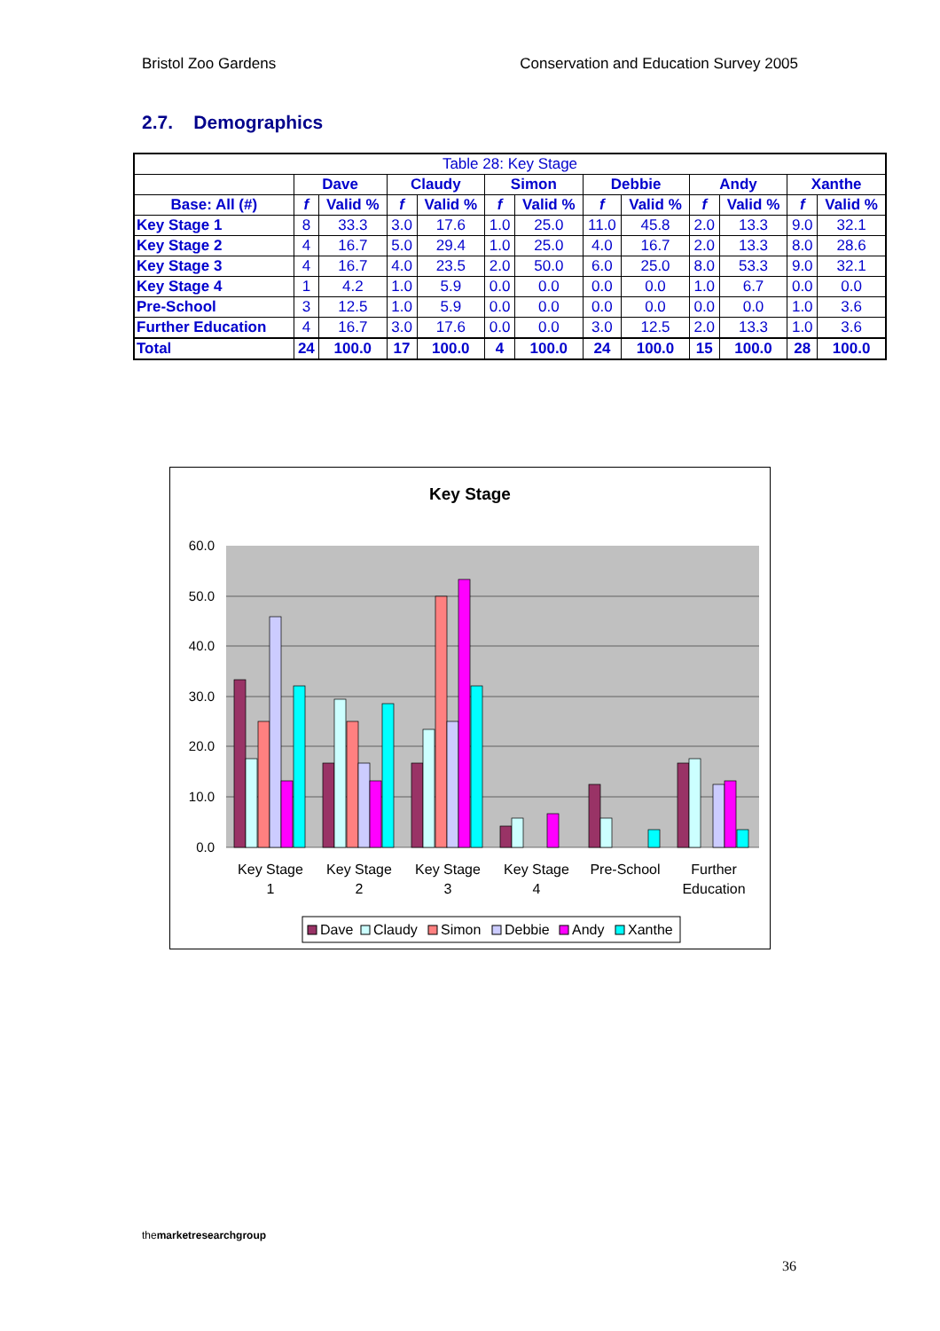Bristol Zoo Gardens Conservation and Education Survey 2005
2.7. Demographics
| Table 28: Key Stage | | | | | | | | | | | | |
| | Dave | | Claudy | | Simon | | Debbie | | Andy | | Xanthe | |
| Base: All (#) | f | Valid % | f | Valid % | f | Valid % | f | Valid % | f | Valid % | f | Valid % |
| Key Stage 1 | 8 | 33.3 | 3.0 | 17.6 | 1.0 | 25.0 | 11.0 | 45.8 | 2.0 | 13.3 | 9.0 | 32.1 |
| Key Stage 2 | 4 | 16.7 | 5.0 | 29.4 | 1.0 | 25.0 | 4.0 | 16.7 | 2.0 | 13.3 | 8.0 | 28.6 |
| Key Stage 3 | 4 | 16.7 | 4.0 | 23.5 | 2.0 | 50.0 | 6.0 | 25.0 | 8.0 | 53.3 | 9.0 | 32.1 |
| Key Stage 4 | 1 | 4.2 | 1.0 | 5.9 | 0.0 | 0.0 | 0.0 | 0.0 | 1.0 | 6.7 | 0.0 | 0.0 |
| Pre-School | 3 | 12.5 | 1.0 | 5.9 | 0.0 | 0.0 | 0.0 | 0.0 | 0.0 | 0.0 | 1.0 | 3.6 |
| Further Education | 4 | 16.7 | 3.0 | 17.6 | 0.0 | 0.0 | 3.0 | 12.5 | 2.0 | 13.3 | 1.0 | 3.6 |
| Total | 24 | 100.0 | 17 | 100.0 | 4 | 100.0 | 24 | 100.0 | 15 | 100.0 | 28 | 100.0 |
Key Stage
60.0
50.0
40.0
30.0
20.0
10.0
0.0
Key Stage
1
Key Stage
2
Key Stage
3
Key Stage
4
Pre-School
Further
Education
Dave
Claudy
Simon
Debbie
Andy
Xanthe
themarket research group
36